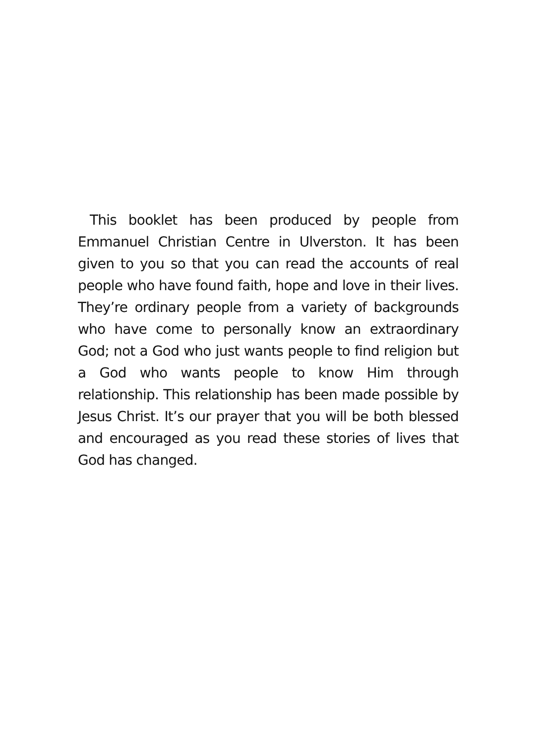This booklet has been produced by people from Emmanuel Christian Centre in Ulverston. It has been given to you so that you can read the accounts of real people who have found faith, hope and love in their lives. They’re ordinary people from a variety of backgrounds who have come to personally know an extraordinary God; not a God who just wants people to find religion but a God who wants people to know Him through relationship. This relationship has been made possible by Jesus Christ. It’s our prayer that you will be both blessed and encouraged as you read these stories of lives that God has changed.